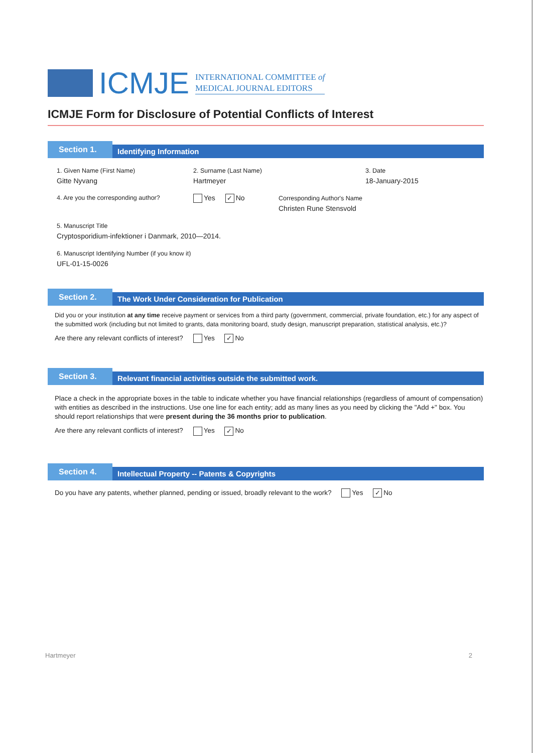ICMJE
INTERNATIONAL COMMITTEE of
MEDICAL JOURNAL EDITORS
ICMJE Form for Disclosure of Potential Conflicts of Interest
Section 1.
Identifying Information
1. Given Name (First Name)
Gitte Nyvang
2. Surname (Last Name)
Hartmeyer
3. Date
18-January-2015
4. Are you the corresponding author? Yes ✓ No Corresponding Author's Name
Christen Rune Stensvold
5. Manuscript Title
Cryptosporidium-infektioner i Danmark, 2010—2014.
6. Manuscript Identifying Number (if you know it)
UFL-01-15-0026
Section 2.
The Work Under Consideration for Publication
Did you or your institution at any time receive payment or services from a third party (government, commercial, private foundation, etc.) for any aspect of the submitted work (including but not limited to grants, data monitoring board, study design, manuscript preparation, statistical analysis, etc.)?
Are there any relevant conflicts of interest? Yes ✓ No
Section 3.
Relevant financial activities outside the submitted work.
Place a check in the appropriate boxes in the table to indicate whether you have financial relationships (regardless of amount of compensation) with entities as described in the instructions. Use one line for each entity; add as many lines as you need by clicking the "Add +" box. You should report relationships that were present during the 36 months prior to publication.
Are there any relevant conflicts of interest? Yes ✓ No
Section 4.
Intellectual Property -- Patents & Copyrights
Do you have any patents, whether planned, pending or issued, broadly relevant to the work? Yes ✓ No
Hartmeyer 2